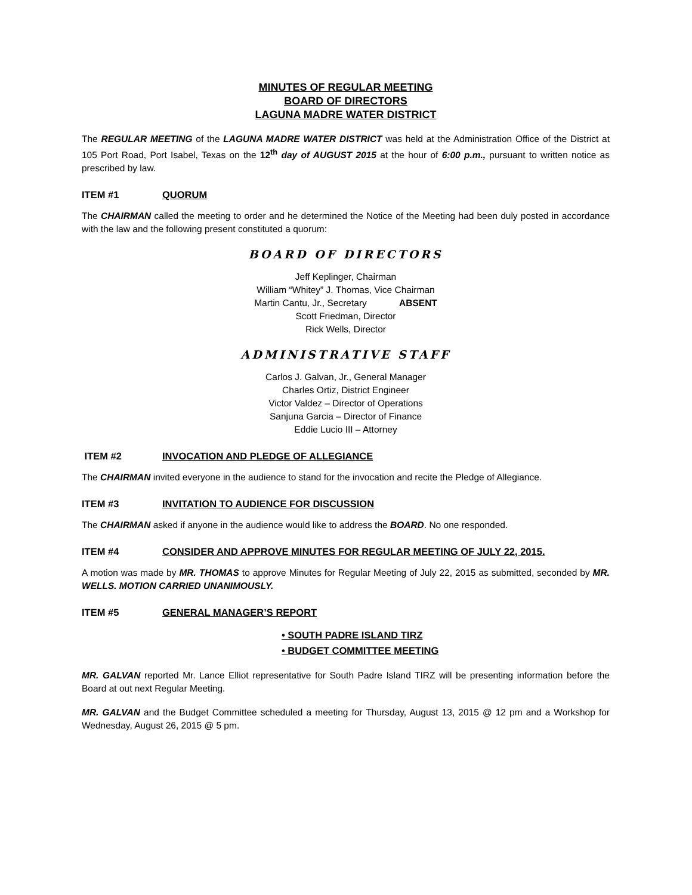MINUTES OF REGULAR MEETING
BOARD OF DIRECTORS
LAGUNA MADRE WATER DISTRICT
The REGULAR MEETING of the LAGUNA MADRE WATER DISTRICT was held at the Administration Office of the District at 105 Port Road, Port Isabel, Texas on the 12<sup>th</sup> day of AUGUST 2015 at the hour of 6:00 p.m., pursuant to written notice as prescribed by law.
ITEM #1 QUORUM
The CHAIRMAN called the meeting to order and he determined the Notice of the Meeting had been duly posted in accordance with the law and the following present constituted a quorum:
BOARD OF DIRECTORS
Jeff Keplinger, Chairman
William “Whitey” J. Thomas, Vice Chairman
Martin Cantu, Jr., Secretary ABSENT
Scott Friedman, Director
Rick Wells, Director
ADMINISTRATIVE STAFF
Carlos J. Galvan, Jr., General Manager
Charles Ortiz, District Engineer
Victor Valdez – Director of Operations
Sanjuna Garcia – Director of Finance
Eddie Lucio III – Attorney
ITEM #2 INVOCATION AND PLEDGE OF ALLEGIANCE
The CHAIRMAN invited everyone in the audience to stand for the invocation and recite the Pledge of Allegiance.
ITEM #3 INVITATION TO AUDIENCE FOR DISCUSSION
The CHAIRMAN asked if anyone in the audience would like to address the BOARD. No one responded.
ITEM #4 CONSIDER AND APPROVE MINUTES FOR REGULAR MEETING OF JULY 22, 2015.
A motion was made by MR. THOMAS to approve Minutes for Regular Meeting of July 22, 2015 as submitted, seconded by MR. WELLS. MOTION CARRIED UNANIMOUSLY.
ITEM #5 GENERAL MANAGER’S REPORT
• SOUTH PADRE ISLAND TIRZ
• BUDGET COMMITTEE MEETING
MR. GALVAN reported Mr. Lance Elliot representative for South Padre Island TIRZ will be presenting information before the Board at out next Regular Meeting.
MR. GALVAN and the Budget Committee scheduled a meeting for Thursday, August 13, 2015 @ 12 pm and a Workshop for Wednesday, August 26, 2015 @ 5 pm.